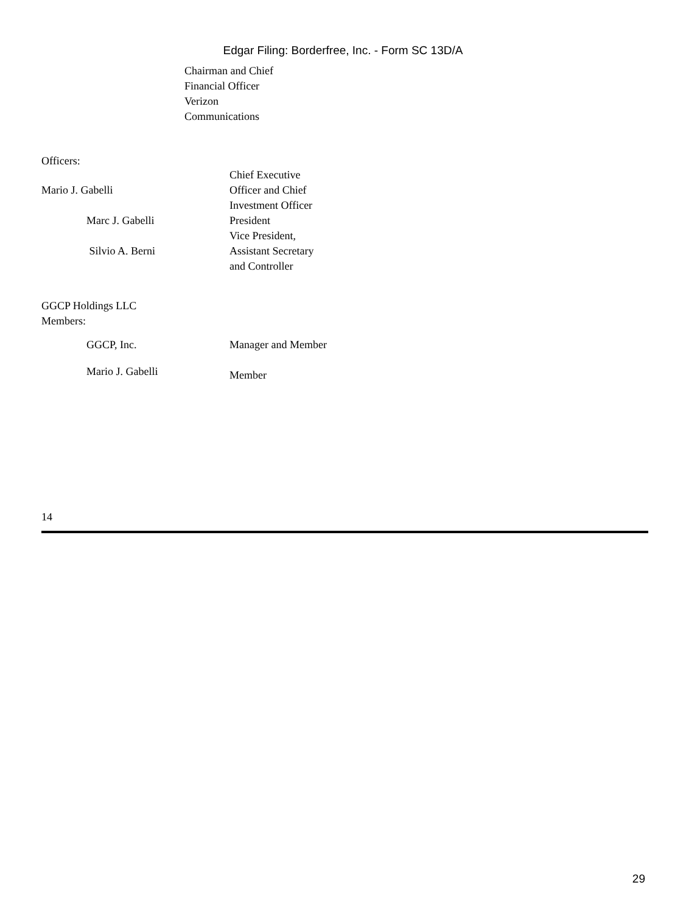Edgar Filing: Borderfree, Inc. - Form SC 13D/A
| | Chairman and Chief Financial Officer Verizon Communications |
Officers:
| Mario J. Gabelli | Chief Executive Officer and Chief Investment Officer |
| Marc J. Gabelli | President |
| Silvio A. Berni | Vice President, Assistant Secretary and Controller |
GGCP Holdings LLC
Members:
| GGCP, Inc. | Manager and Member |
| Mario J. Gabelli | Member |
14
29